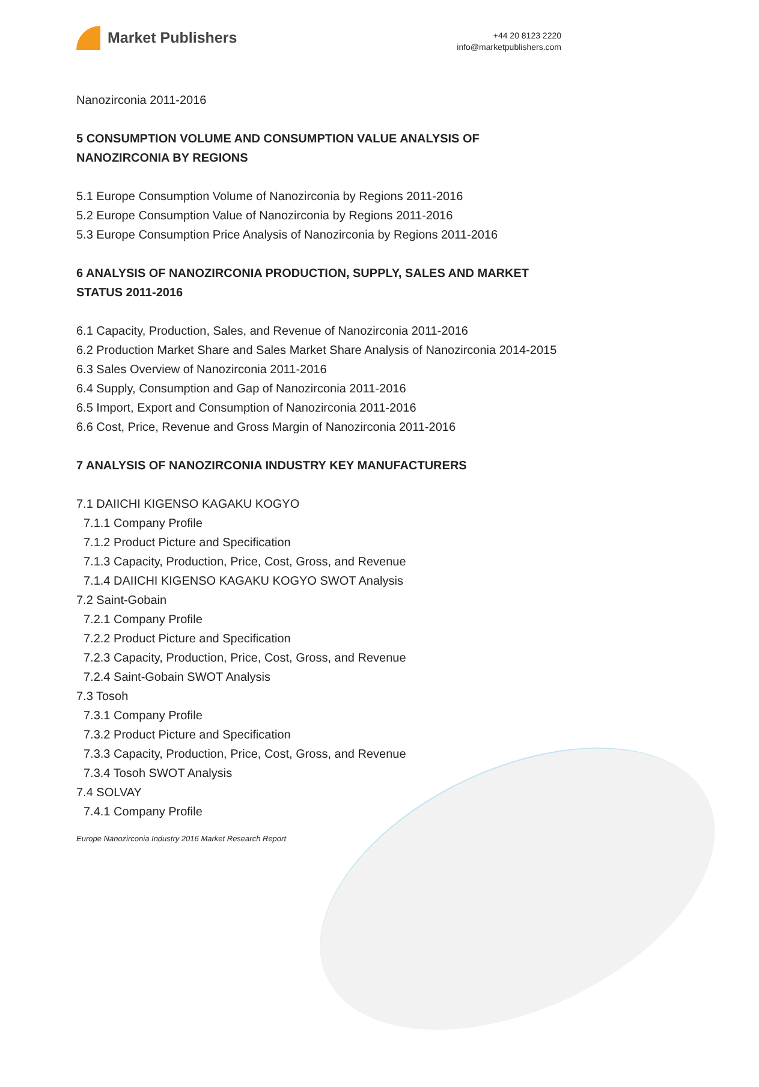Market Publishers
+44 20 8123 2220
info@marketpublishers.com
Nanozirconia 2011-2016
5 CONSUMPTION VOLUME AND CONSUMPTION VALUE ANALYSIS OF NANOZIRCONIA BY REGIONS
5.1 Europe Consumption Volume of Nanozirconia by Regions 2011-2016
5.2 Europe Consumption Value of Nanozirconia by Regions 2011-2016
5.3 Europe Consumption Price Analysis of Nanozirconia by Regions 2011-2016
6 ANALYSIS OF NANOZIRCONIA PRODUCTION, SUPPLY, SALES AND MARKET STATUS 2011-2016
6.1 Capacity, Production, Sales, and Revenue of Nanozirconia 2011-2016
6.2 Production Market Share and Sales Market Share Analysis of Nanozirconia 2014-2015
6.3 Sales Overview of Nanozirconia 2011-2016
6.4 Supply, Consumption and Gap of Nanozirconia 2011-2016
6.5 Import, Export and Consumption of Nanozirconia 2011-2016
6.6 Cost, Price, Revenue and Gross Margin of Nanozirconia 2011-2016
7 ANALYSIS OF NANOZIRCONIA INDUSTRY KEY MANUFACTURERS
7.1 DAIICHI KIGENSO KAGAKU KOGYO
7.1.1 Company Profile
7.1.2 Product Picture and Specification
7.1.3 Capacity, Production, Price, Cost, Gross, and Revenue
7.1.4 DAIICHI KIGENSO KAGAKU KOGYO SWOT Analysis
7.2 Saint-Gobain
7.2.1 Company Profile
7.2.2 Product Picture and Specification
7.2.3 Capacity, Production, Price, Cost, Gross, and Revenue
7.2.4 Saint-Gobain SWOT Analysis
7.3 Tosoh
7.3.1 Company Profile
7.3.2 Product Picture and Specification
7.3.3 Capacity, Production, Price, Cost, Gross, and Revenue
7.3.4 Tosoh SWOT Analysis
7.4 SOLVAY
7.4.1 Company Profile
Europe Nanozirconia Industry 2016 Market Research Report